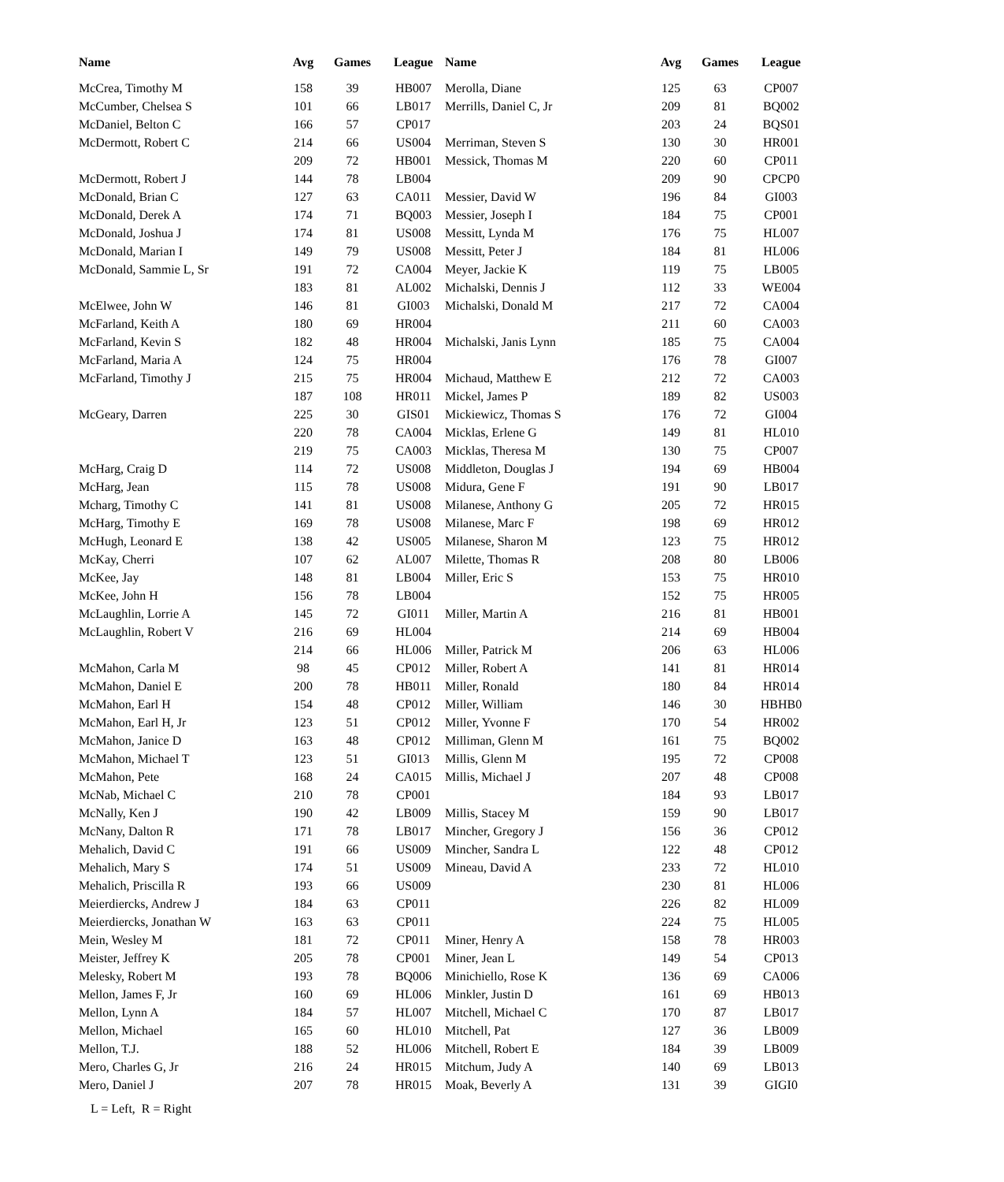| Name | Avg | Games | League | Name | Avg | Games | League |
| --- | --- | --- | --- | --- | --- | --- | --- |
| McCrea, Timothy M | 158 | 39 | HB007 | Merolla, Diane | 125 | 63 | CP007 |
| McCumber, Chelsea S | 101 | 66 | LB017 | Merrills, Daniel C, Jr | 209 | 81 | BQ002 |
| McDaniel, Belton C | 166 | 57 | CP017 | | 203 | 24 | BQS01 |
| McDermott, Robert C | 214 | 66 | US004 | Merriman, Steven S | 130 | 30 | HR001 |
| | 209 | 72 | HB001 | Messick, Thomas M | 220 | 60 | CP011 |
| McDermott, Robert J | 144 | 78 | LB004 | | 209 | 90 | CPCP0 |
| McDonald, Brian C | 127 | 63 | CA011 | Messier, David W | 196 | 84 | GI003 |
| McDonald, Derek A | 174 | 71 | BQ003 | Messier, Joseph I | 184 | 75 | CP001 |
| McDonald, Joshua J | 174 | 81 | US008 | Messitt, Lynda M | 176 | 75 | HL007 |
| McDonald, Marian I | 149 | 79 | US008 | Messitt, Peter J | 184 | 81 | HL006 |
| McDonald, Sammie L, Sr | 191 | 72 | CA004 | Meyer, Jackie K | 119 | 75 | LB005 |
| | 183 | 81 | AL002 | Michalski, Dennis J | 112 | 33 | WE004 |
| McElwee, John W | 146 | 81 | GI003 | Michalski, Donald M | 217 | 72 | CA004 |
| McFarland, Keith A | 180 | 69 | HR004 | | 211 | 60 | CA003 |
| McFarland, Kevin S | 182 | 48 | HR004 | Michalski, Janis Lynn | 185 | 75 | CA004 |
| McFarland, Maria A | 124 | 75 | HR004 | | 176 | 78 | GI007 |
| McFarland, Timothy J | 215 | 75 | HR004 | Michaud, Matthew E | 212 | 72 | CA003 |
| | 187 | 108 | HR011 | Mickel, James P | 189 | 82 | US003 |
| McGeary, Darren | 225 | 30 | GIS01 | Mickiewicz, Thomas S | 176 | 72 | GI004 |
| | 220 | 78 | CA004 | Micklas, Erlene G | 149 | 81 | HL010 |
| | 219 | 75 | CA003 | Micklas, Theresa M | 130 | 75 | CP007 |
| McHarg, Craig D | 114 | 72 | US008 | Middleton, Douglas J | 194 | 69 | HB004 |
| McHarg, Jean | 115 | 78 | US008 | Midura, Gene F | 191 | 90 | LB017 |
| Mcharg, Timothy C | 141 | 81 | US008 | Milanese, Anthony G | 205 | 72 | HR015 |
| McHarg, Timothy E | 169 | 78 | US008 | Milanese, Marc F | 198 | 69 | HR012 |
| McHugh, Leonard E | 138 | 42 | US005 | Milanese, Sharon M | 123 | 75 | HR012 |
| McKay, Cherri | 107 | 62 | AL007 | Milette, Thomas R | 208 | 80 | LB006 |
| McKee, Jay | 148 | 81 | LB004 | Miller, Eric S | 153 | 75 | HR010 |
| McKee, John H | 156 | 78 | LB004 | | 152 | 75 | HR005 |
| McLaughlin, Lorrie A | 145 | 72 | GI011 | Miller, Martin A | 216 | 81 | HB001 |
| McLaughlin, Robert V | 216 | 69 | HL004 | | 214 | 69 | HB004 |
| | 214 | 66 | HL006 | Miller, Patrick M | 206 | 63 | HL006 |
| McMahon, Carla M | 98 | 45 | CP012 | Miller, Robert A | 141 | 81 | HR014 |
| McMahon, Daniel E | 200 | 78 | HB011 | Miller, Ronald | 180 | 84 | HR014 |
| McMahon, Earl H | 154 | 48 | CP012 | Miller, William | 146 | 30 | HBHB0 |
| McMahon, Earl H, Jr | 123 | 51 | CP012 | Miller, Yvonne F | 170 | 54 | HR002 |
| McMahon, Janice D | 163 | 48 | CP012 | Milliman, Glenn M | 161 | 75 | BQ002 |
| McMahon, Michael T | 123 | 51 | GI013 | Millis, Glenn M | 195 | 72 | CP008 |
| McMahon, Pete | 168 | 24 | CA015 | Millis, Michael J | 207 | 48 | CP008 |
| McNab, Michael C | 210 | 78 | CP001 | | 184 | 93 | LB017 |
| McNally, Ken J | 190 | 42 | LB009 | Millis, Stacey M | 159 | 90 | LB017 |
| McNany, Dalton R | 171 | 78 | LB017 | Mincher, Gregory J | 156 | 36 | CP012 |
| Mehalich, David C | 191 | 66 | US009 | Mincher, Sandra L | 122 | 48 | CP012 |
| Mehalich, Mary S | 174 | 51 | US009 | Mineau, David A | 233 | 72 | HL010 |
| Mehalich, Priscilla R | 193 | 66 | US009 | | 230 | 81 | HL006 |
| Meierdiercks, Andrew J | 184 | 63 | CP011 | | 226 | 82 | HL009 |
| Meierdiercks, Jonathan W | 163 | 63 | CP011 | | 224 | 75 | HL005 |
| Mein, Wesley M | 181 | 72 | CP011 | Miner, Henry A | 158 | 78 | HR003 |
| Meister, Jeffrey K | 205 | 78 | CP001 | Miner, Jean L | 149 | 54 | CP013 |
| Melesky, Robert M | 193 | 78 | BQ006 | Minichiello, Rose K | 136 | 69 | CA006 |
| Mellon, James F, Jr | 160 | 69 | HL006 | Minkler, Justin D | 161 | 69 | HB013 |
| Mellon, Lynn A | 184 | 57 | HL007 | Mitchell, Michael C | 170 | 87 | LB017 |
| Mellon, Michael | 165 | 60 | HL010 | Mitchell, Pat | 127 | 36 | LB009 |
| Mellon, T.J. | 188 | 52 | HL006 | Mitchell, Robert E | 184 | 39 | LB009 |
| Mero, Charles G, Jr | 216 | 24 | HR015 | Mitchum, Judy A | 140 | 69 | LB013 |
| Mero, Daniel J | 207 | 78 | HR015 | Moak, Beverly A | 131 | 39 | GIGI0 |
L = Left, R = Right